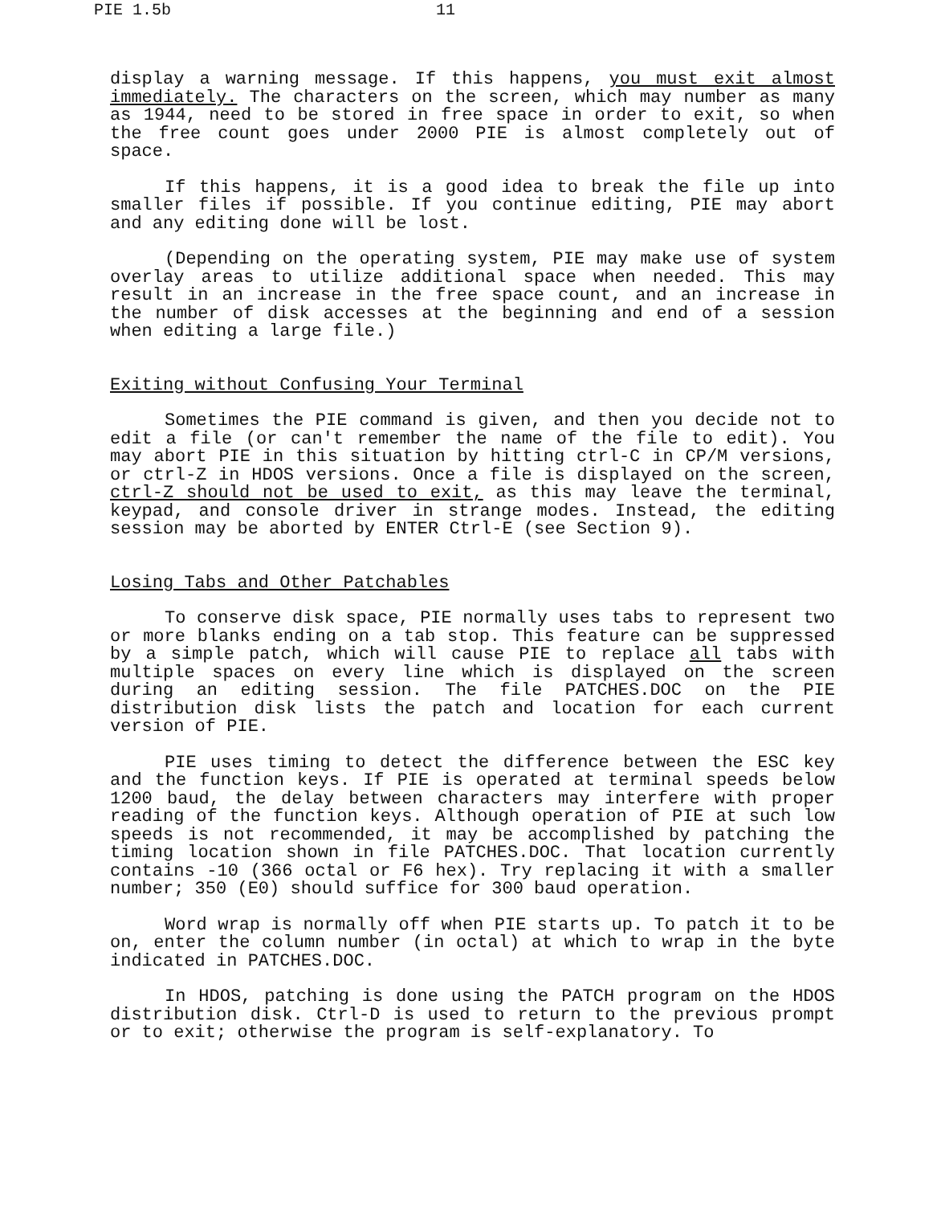PIE 1.5b 11
display a warning message. If this happens, you must exit almost immediately. The characters on the screen, which may number as many as 1944, need to be stored in free space in order to exit, so when the free count goes under 2000 PIE is almost completely out of space.
If this happens, it is a good idea to break the file up into smaller files if possible. If you continue editing, PIE may abort and any editing done will be lost.
(Depending on the operating system, PIE may make use of system overlay areas to utilize additional space when needed. This may result in an increase in the free space count, and an increase in the number of disk accesses at the beginning and end of a session when editing a large file.)
Exiting without Confusing Your Terminal
Sometimes the PIE command is given, and then you decide not to edit a file (or can't remember the name of the file to edit). You may abort PIE in this situation by hitting ctrl-C in CP/M versions, or ctrl-Z in HDOS versions. Once a file is displayed on the screen, ctrl-Z should not be used to exit, as this may leave the terminal, keypad, and console driver in strange modes. Instead, the editing session may be aborted by ENTER Ctrl-E (see Section 9).
Losing Tabs and Other Patchables
To conserve disk space, PIE normally uses tabs to represent two or more blanks ending on a tab stop. This feature can be suppressed by a simple patch, which will cause PIE to replace all tabs with multiple spaces on every line which is displayed on the screen during an editing session. The file PATCHES.DOC on the PIE distribution disk lists the patch and location for each current version of PIE.
PIE uses timing to detect the difference between the ESC key and the function keys. If PIE is operated at terminal speeds below 1200 baud, the delay between characters may interfere with proper reading of the function keys. Although operation of PIE at such low speeds is not recommended, it may be accomplished by patching the timing location shown in file PATCHES.DOC. That location currently contains -10 (366 octal or F6 hex). Try replacing it with a smaller number; 350 (E0) should suffice for 300 baud operation.
Word wrap is normally off when PIE starts up. To patch it to be on, enter the column number (in octal) at which to wrap in the byte indicated in PATCHES.DOC.
In HDOS, patching is done using the PATCH program on the HDOS distribution disk. Ctrl-D is used to return to the previous prompt or to exit; otherwise the program is self-explanatory. To